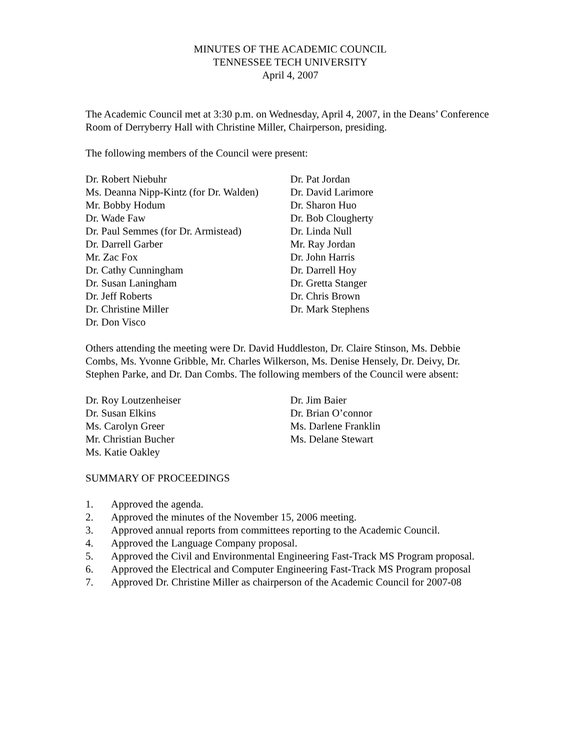MINUTES OF THE ACADEMIC COUNCIL
TENNESSEE TECH UNIVERSITY
April 4, 2007
The Academic Council met at 3:30 p.m. on Wednesday, April 4, 2007, in the Deans’ Conference Room of Derryberry Hall with Christine Miller, Chairperson, presiding.
The following members of the Council were present:
Dr. Robert Niebuhr
Ms. Deanna Nipp-Kintz (for Dr. Walden)
Mr. Bobby Hodum
Dr. Wade Faw
Dr. Paul Semmes (for Dr. Armistead)
Dr. Darrell Garber
Mr. Zac Fox
Dr. Cathy Cunningham
Dr. Susan Laningham
Dr. Jeff Roberts
Dr. Christine Miller
Dr. Don Visco
Dr. Pat Jordan
Dr. David Larimore
Dr. Sharon Huo
Dr. Bob Clougherty
Dr. Linda Null
Mr. Ray Jordan
Dr. John Harris
Dr. Darrell Hoy
Dr. Gretta Stanger
Dr. Chris Brown
Dr. Mark Stephens
Others attending the meeting were Dr. David Huddleston, Dr. Claire Stinson, Ms. Debbie Combs, Ms. Yvonne Gribble, Mr. Charles Wilkerson, Ms. Denise Hensely, Dr. Deivy, Dr. Stephen Parke, and Dr. Dan Combs. The following members of the Council were absent:
Dr. Roy Loutzenheiser
Dr. Susan Elkins
Ms. Carolyn Greer
Mr. Christian Bucher
Ms. Katie Oakley
Dr. Jim Baier
Dr. Brian O’connor
Ms. Darlene Franklin
Ms. Delane Stewart
SUMMARY OF PROCEEDINGS
1. Approved the agenda.
2. Approved the minutes of the November 15, 2006 meeting.
3. Approved annual reports from committees reporting to the Academic Council.
4. Approved the Language Company proposal.
5. Approved the Civil and Environmental Engineering Fast-Track MS Program proposal.
6. Approved the Electrical and Computer Engineering Fast-Track MS Program proposal
7. Approved Dr. Christine Miller as chairperson of the Academic Council for 2007-08